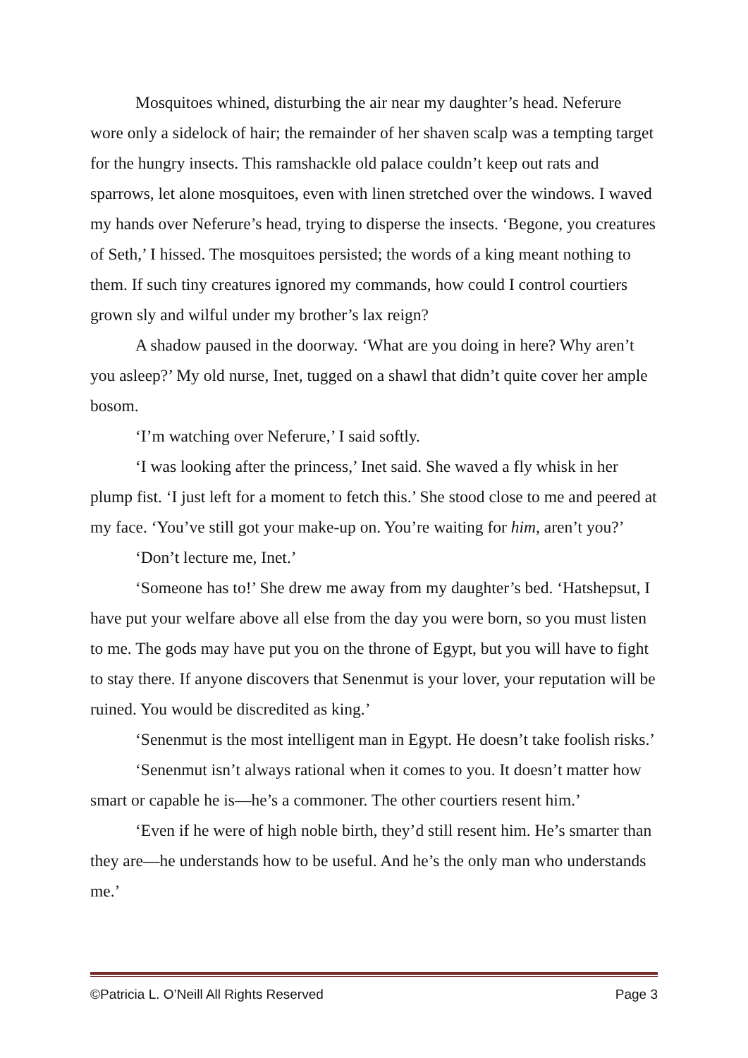Mosquitoes whined, disturbing the air near my daughter’s head. Neferure wore only a sidelock of hair; the remainder of her shaven scalp was a tempting target for the hungry insects. This ramshackle old palace couldn’t keep out rats and sparrows, let alone mosquitoes, even with linen stretched over the windows. I waved my hands over Neferure’s head, trying to disperse the insects. ‘Begone, you creatures of Seth,’ I hissed. The mosquitoes persisted; the words of a king meant nothing to them. If such tiny creatures ignored my commands, how could I control courtiers grown sly and wilful under my brother’s lax reign?
A shadow paused in the doorway. ‘What are you doing in here? Why aren’t you asleep?’ My old nurse, Inet, tugged on a shawl that didn’t quite cover her ample bosom.
‘I’m watching over Neferure,’ I said softly.
‘I was looking after the princess,’ Inet said. She waved a fly whisk in her plump fist. ‘I just left for a moment to fetch this.’ She stood close to me and peered at my face. ‘You’ve still got your make-up on. You’re waiting for him, aren’t you?’
‘Don’t lecture me, Inet.’
‘Someone has to!’ She drew me away from my daughter’s bed. ‘Hatshepsut, I have put your welfare above all else from the day you were born, so you must listen to me. The gods may have put you on the throne of Egypt, but you will have to fight to stay there. If anyone discovers that Senenmut is your lover, your reputation will be ruined. You would be discredited as king.’
‘Senenmut is the most intelligent man in Egypt. He doesn’t take foolish risks.’
‘Senenmut isn’t always rational when it comes to you. It doesn’t matter how smart or capable he is—he’s a commoner. The other courtiers resent him.’
‘Even if he were of high noble birth, they’d still resent him. He’s smarter than they are—he understands how to be useful. And he’s the only man who understands me.’
©Patricia L. O’Neill All Rights Reserved Page 3